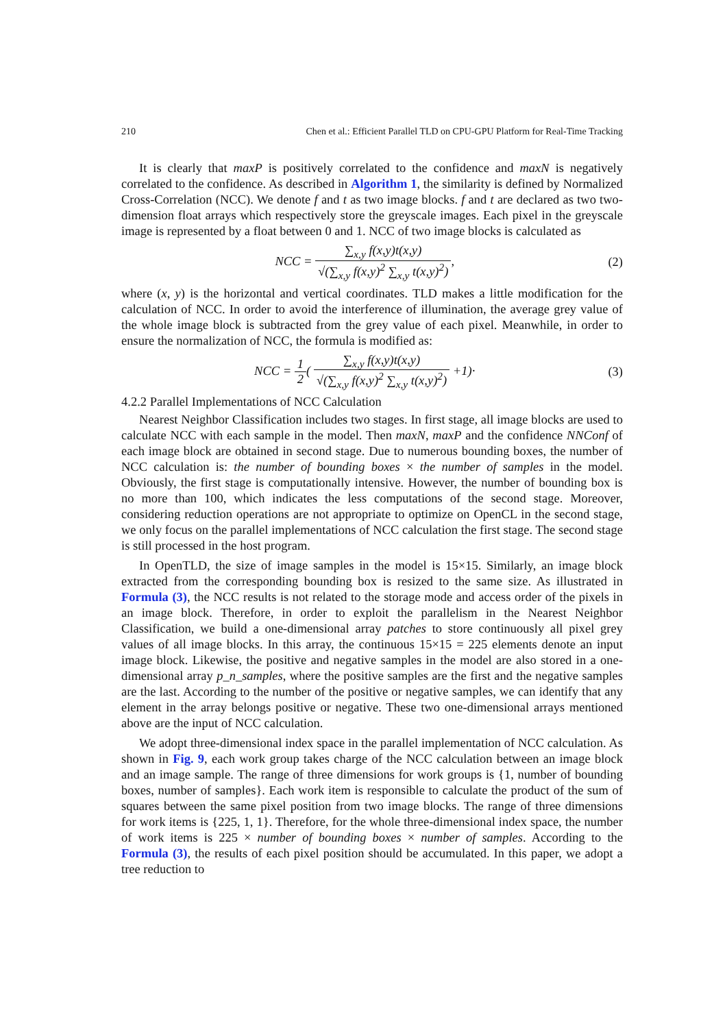210 Chen et al.: Efficient Parallel TLD on CPU-GPU Platform for Real-Time Tracking
It is clearly that maxP is positively correlated to the confidence and maxN is negatively correlated to the confidence. As described in Algorithm 1, the similarity is defined by Normalized Cross-Correlation (NCC). We denote f and t as two image blocks. f and t are declared as two two-dimension float arrays which respectively store the greyscale images. Each pixel in the greyscale image is represented by a float between 0 and 1. NCC of two image blocks is calculated as
NCC = ∑<sub>x,y</sub> f(x,y)t(x,y) √(∑<sub>x,y</sub> f(x,y)<sup>2</sup> ∑<sub>x,y</sub> t(x,y)<sup>2</sup>),
(2)
where (x, y) is the horizontal and vertical coordinates. TLD makes a little modification for the calculation of NCC. In order to avoid the interference of illumination, the average grey value of the whole image block is subtracted from the grey value of each pixel. Meanwhile, in order to ensure the normalization of NCC, the formula is modified as:
NCC = 1 2( ∑<sub>x,y</sub> f(x,y)t(x,y) √(∑<sub>x,y</sub> f(x,y)<sup>2</sup> ∑<sub>x,y</sub> t(x,y)<sup>2</sup>) +1)·
(3)
4.2.2 Parallel Implementations of NCC Calculation
Nearest Neighbor Classification includes two stages. In first stage, all image blocks are used to calculate NCC with each sample in the model. Then maxN, maxP and the confidence NNConf of each image block are obtained in second stage. Due to numerous bounding boxes, the number of NCC calculation is: the number of bounding boxes × the number of samples in the model. Obviously, the first stage is computationally intensive. However, the number of bounding box is no more than 100, which indicates the less computations of the second stage. Moreover, considering reduction operations are not appropriate to optimize on OpenCL in the second stage, we only focus on the parallel implementations of NCC calculation the first stage. The second stage is still processed in the host program.
In OpenTLD, the size of image samples in the model is 15×15. Similarly, an image block extracted from the corresponding bounding box is resized to the same size. As illustrated in Formula (3), the NCC results is not related to the storage mode and access order of the pixels in an image block. Therefore, in order to exploit the parallelism in the Nearest Neighbor Classification, we build a one-dimensional array patches to store continuously all pixel grey values of all image blocks. In this array, the continuous 15×15 = 225 elements denote an input image block. Likewise, the positive and negative samples in the model are also stored in a one-dimensional array p_n_samples, where the positive samples are the first and the negative samples are the last. According to the number of the positive or negative samples, we can identify that any element in the array belongs positive or negative. These two one-dimensional arrays mentioned above are the input of NCC calculation.
We adopt three-dimensional index space in the parallel implementation of NCC calculation. As shown in Fig. 9, each work group takes charge of the NCC calculation between an image block and an image sample. The range of three dimensions for work groups is {1, number of bounding boxes, number of samples}. Each work item is responsible to calculate the product of the sum of squares between the same pixel position from two image blocks. The range of three dimensions for work items is {225, 1, 1}. Therefore, for the whole three-dimensional index space, the number of work items is 225 × number of bounding boxes × number of samples. According to the Formula (3), the results of each pixel position should be accumulated. In this paper, we adopt a tree reduction to